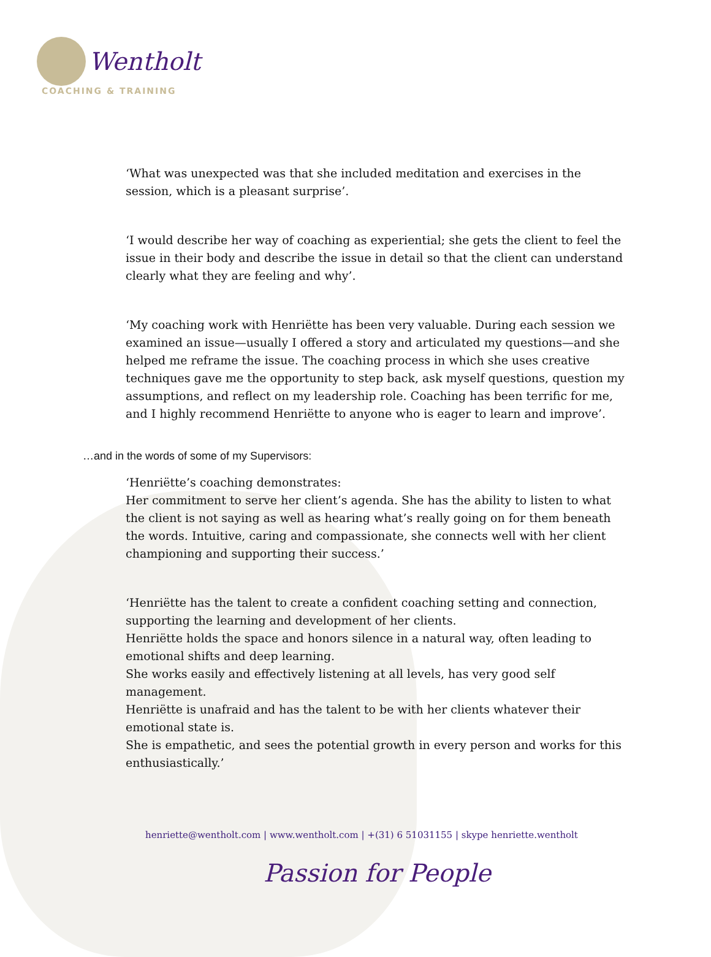Wentholt
COACHING & TRAINING
‘What was unexpected was that she included meditation and exercises in the session, which is a pleasant surprise’.
‘I would describe her way of coaching as experiential; she gets the client to feel the issue in their body and describe the issue in detail so that the client can understand clearly what they are feeling and why’.
‘My coaching work with Henriëtte has been very valuable. During each session we examined an issue—usually I offered a story and articulated my questions—and she helped me reframe the issue. The coaching process in which she uses creative techniques gave me the opportunity to step back, ask myself questions, question my assumptions, and reflect on my leadership role. Coaching has been terrific for me, and I highly recommend Henriëtte to anyone who is eager to learn and improve’.
…and in the words of some of my Supervisors:
‘Henriëtte’s coaching demonstrates:
Her commitment to serve her client’s agenda. She has the ability to listen to what the client is not saying as well as hearing what’s really going on for them beneath the words. Intuitive, caring and compassionate, she connects well with her client championing and supporting their success.’
‘Henriëtte has the talent to create a confident coaching setting and connection, supporting the learning and development of her clients.
Henriëtte holds the space and honors silence in a natural way, often leading to emotional shifts and deep learning.
She works easily and effectively listening at all levels, has very good self management.
Henriëtte is unafraid and has the talent to be with her clients whatever their emotional state is.
She is empathetic, and sees the potential growth in every person and works for this enthusiastically.’
henriette@wentholt.com | www.wentholt.com | +(31) 6 51031155 | skype henriette.wentholt
Passion for People